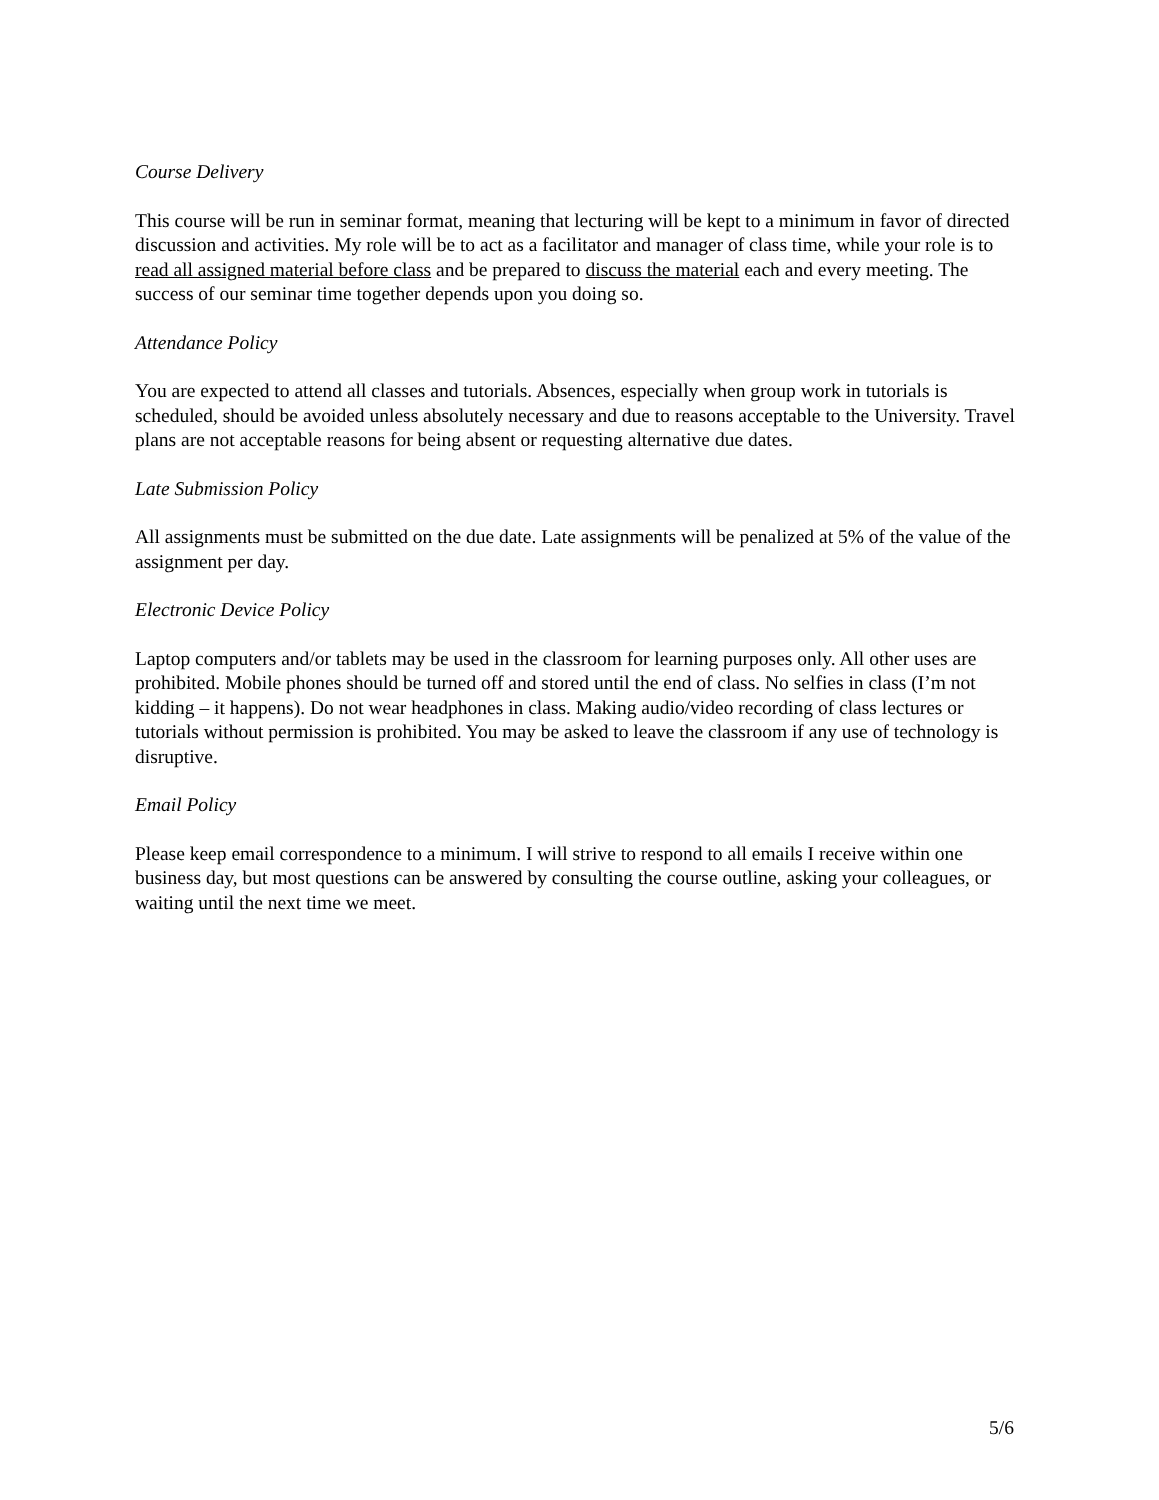Course Delivery
This course will be run in seminar format, meaning that lecturing will be kept to a minimum in favor of directed discussion and activities. My role will be to act as a facilitator and manager of class time, while your role is to read all assigned material before class and be prepared to discuss the material each and every meeting. The success of our seminar time together depends upon you doing so.
Attendance Policy
You are expected to attend all classes and tutorials. Absences, especially when group work in tutorials is scheduled, should be avoided unless absolutely necessary and due to reasons acceptable to the University. Travel plans are not acceptable reasons for being absent or requesting alternative due dates.
Late Submission Policy
All assignments must be submitted on the due date. Late assignments will be penalized at 5% of the value of the assignment per day.
Electronic Device Policy
Laptop computers and/or tablets may be used in the classroom for learning purposes only. All other uses are prohibited. Mobile phones should be turned off and stored until the end of class. No selfies in class (I’m not kidding – it happens). Do not wear headphones in class. Making audio/video recording of class lectures or tutorials without permission is prohibited. You may be asked to leave the classroom if any use of technology is disruptive.
Email Policy
Please keep email correspondence to a minimum. I will strive to respond to all emails I receive within one business day, but most questions can be answered by consulting the course outline, asking your colleagues, or waiting until the next time we meet.
5/6